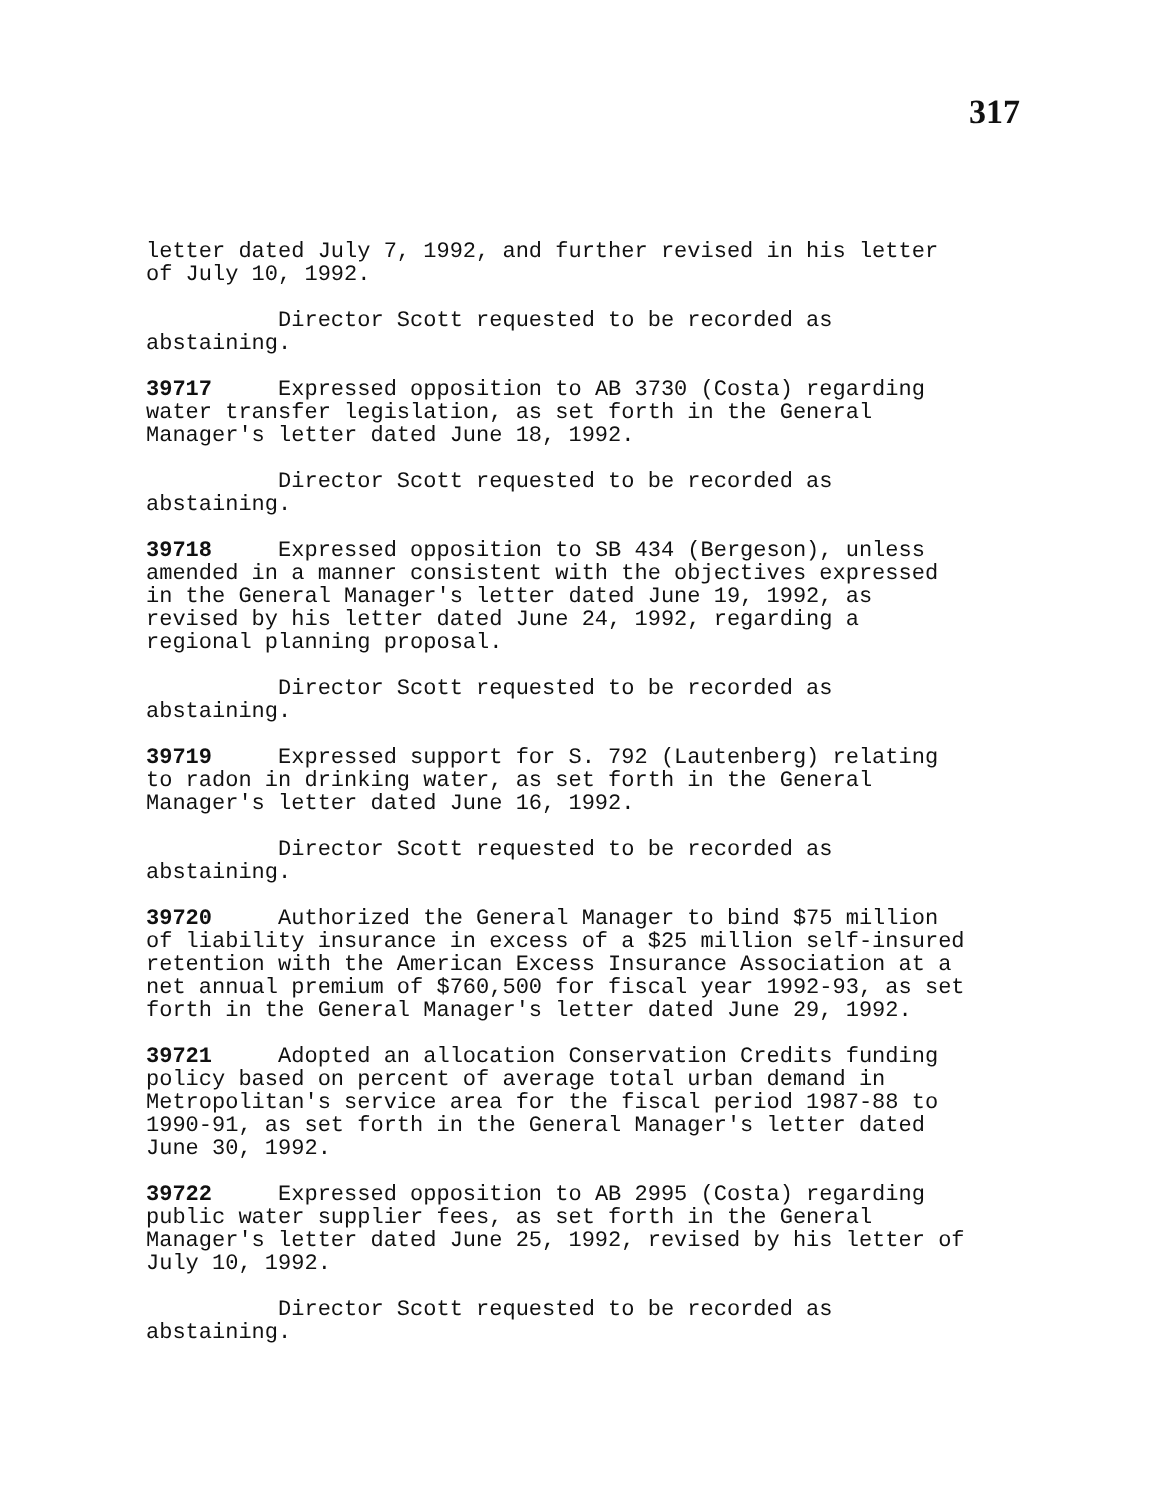317
letter dated July 7, 1992, and further revised in his letter of July 10, 1992.
Director Scott requested to be recorded as abstaining.
39717 Expressed opposition to AB 3730 (Costa) regarding water transfer legislation, as set forth in the General Manager's letter dated June 18, 1992.
Director Scott requested to be recorded as abstaining.
39718 Expressed opposition to SB 434 (Bergeson), unless amended in a manner consistent with the objectives expressed in the General Manager's letter dated June 19, 1992, as revised by his letter dated June 24, 1992, regarding a regional planning proposal.
Director Scott requested to be recorded as abstaining.
39719 Expressed support for S. 792 (Lautenberg) relating to radon in drinking water, as set forth in the General Manager's letter dated June 16, 1992.
Director Scott requested to be recorded as abstaining.
39720 Authorized the General Manager to bind $75 million of liability insurance in excess of a $25 million self-insured retention with the American Excess Insurance Association at a net annual premium of $760,500 for fiscal year 1992-93, as set forth in the General Manager's letter dated June 29, 1992.
39721 Adopted an allocation Conservation Credits funding policy based on percent of average total urban demand in Metropolitan's service area for the fiscal period 1987-88 to 1990-91, as set forth in the General Manager's letter dated June 30, 1992.
39722 Expressed opposition to AB 2995 (Costa) regarding public water supplier fees, as set forth in the General Manager's letter dated June 25, 1992, revised by his letter of July 10, 1992.
Director Scott requested to be recorded as abstaining.